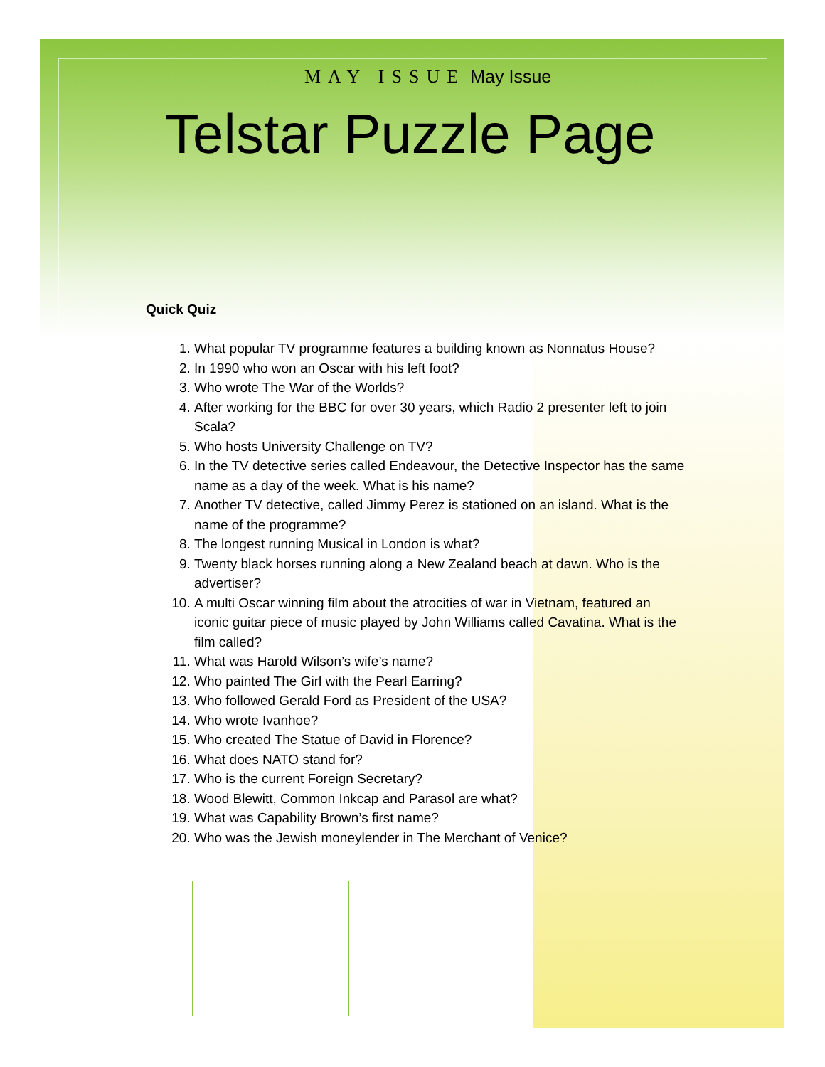MAY ISSUE May Issue
Telstar Puzzle Page
Quick Quiz
1. What popular TV programme features a building known as Nonnatus House?
2. In 1990 who won an Oscar with his left foot?
3. Who wrote The War of the Worlds?
4. After working for the BBC for over 30 years, which Radio 2 presenter left to join Scala?
5. Who hosts University Challenge on TV?
6. In the TV detective series called Endeavour, the Detective Inspector has the same name as a day of the week. What is his name?
7. Another TV detective, called Jimmy Perez is stationed on an island. What is the name of the programme?
8. The longest running Musical in London is what?
9. Twenty black horses running along a New Zealand beach at dawn. Who is the advertiser?
10. A multi Oscar winning film about the atrocities of war in Vietnam, featured an iconic guitar piece of music played by John Williams called Cavatina. What is the film called?
11. What was Harold Wilson’s wife’s name?
12. Who painted The Girl with the Pearl Earring?
13. Who followed Gerald Ford as President of the USA?
14. Who wrote Ivanhoe?
15. Who created The Statue of David in Florence?
16. What does NATO stand for?
17. Who is the current Foreign Secretary?
18. Wood Blewitt, Common Inkcap and Parasol are what?
19. What was Capability Brown’s first name?
20. Who was the Jewish moneylender in The Merchant of Venice?